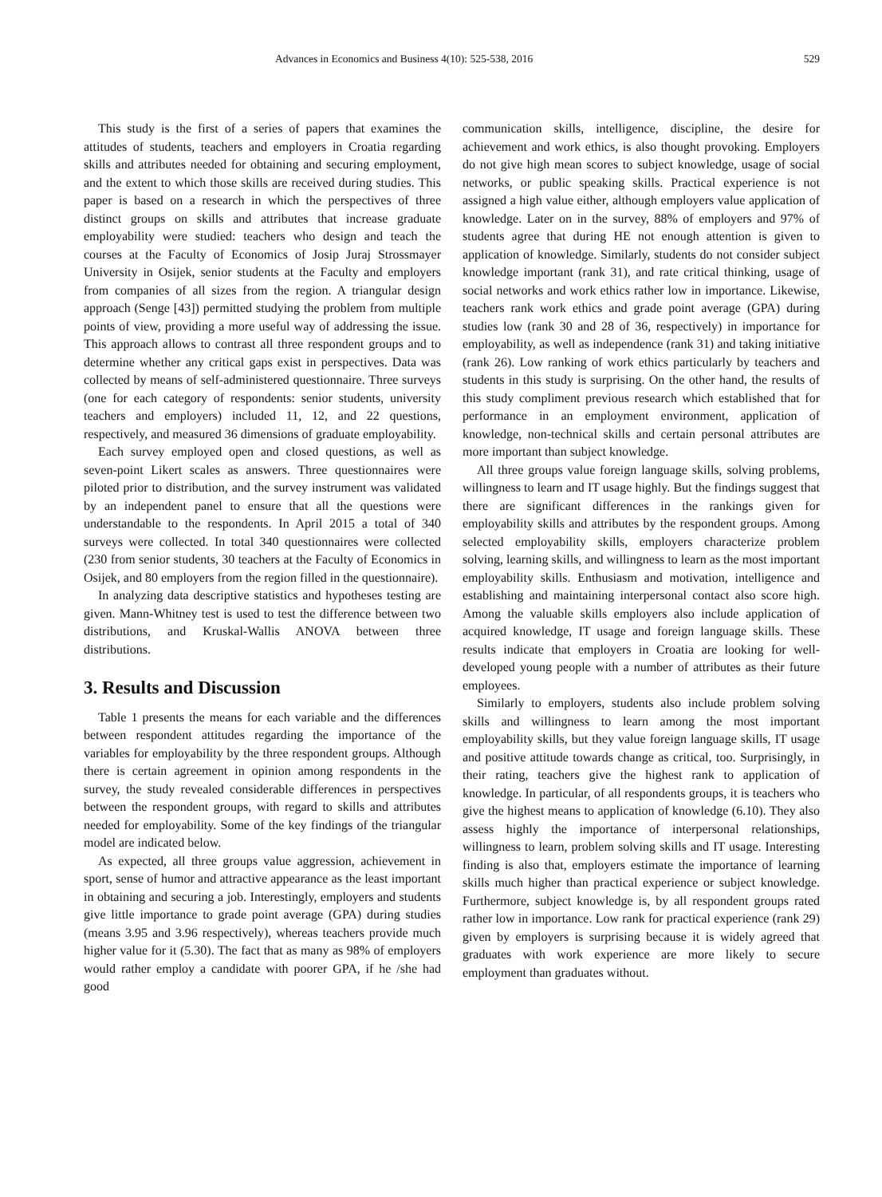Advances in Economics and Business 4(10): 525-538, 2016 529
This study is the first of a series of papers that examines the attitudes of students, teachers and employers in Croatia regarding skills and attributes needed for obtaining and securing employment, and the extent to which those skills are received during studies. This paper is based on a research in which the perspectives of three distinct groups on skills and attributes that increase graduate employability were studied: teachers who design and teach the courses at the Faculty of Economics of Josip Juraj Strossmayer University in Osijek, senior students at the Faculty and employers from companies of all sizes from the region. A triangular design approach (Senge [43]) permitted studying the problem from multiple points of view, providing a more useful way of addressing the issue. This approach allows to contrast all three respondent groups and to determine whether any critical gaps exist in perspectives. Data was collected by means of self-administered questionnaire. Three surveys (one for each category of respondents: senior students, university teachers and employers) included 11, 12, and 22 questions, respectively, and measured 36 dimensions of graduate employability.
Each survey employed open and closed questions, as well as seven-point Likert scales as answers. Three questionnaires were piloted prior to distribution, and the survey instrument was validated by an independent panel to ensure that all the questions were understandable to the respondents. In April 2015 a total of 340 surveys were collected. In total 340 questionnaires were collected (230 from senior students, 30 teachers at the Faculty of Economics in Osijek, and 80 employers from the region filled in the questionnaire).
In analyzing data descriptive statistics and hypotheses testing are given. Mann-Whitney test is used to test the difference between two distributions, and Kruskal-Wallis ANOVA between three distributions.
3. Results and Discussion
Table 1 presents the means for each variable and the differences between respondent attitudes regarding the importance of the variables for employability by the three respondent groups. Although there is certain agreement in opinion among respondents in the survey, the study revealed considerable differences in perspectives between the respondent groups, with regard to skills and attributes needed for employability. Some of the key findings of the triangular model are indicated below.
As expected, all three groups value aggression, achievement in sport, sense of humor and attractive appearance as the least important in obtaining and securing a job. Interestingly, employers and students give little importance to grade point average (GPA) during studies (means 3.95 and 3.96 respectively), whereas teachers provide much higher value for it (5.30). The fact that as many as 98% of employers would rather employ a candidate with poorer GPA, if he /she had good
communication skills, intelligence, discipline, the desire for achievement and work ethics, is also thought provoking. Employers do not give high mean scores to subject knowledge, usage of social networks, or public speaking skills. Practical experience is not assigned a high value either, although employers value application of knowledge. Later on in the survey, 88% of employers and 97% of students agree that during HE not enough attention is given to application of knowledge. Similarly, students do not consider subject knowledge important (rank 31), and rate critical thinking, usage of social networks and work ethics rather low in importance. Likewise, teachers rank work ethics and grade point average (GPA) during studies low (rank 30 and 28 of 36, respectively) in importance for employability, as well as independence (rank 31) and taking initiative (rank 26). Low ranking of work ethics particularly by teachers and students in this study is surprising. On the other hand, the results of this study compliment previous research which established that for performance in an employment environment, application of knowledge, non-technical skills and certain personal attributes are more important than subject knowledge.
All three groups value foreign language skills, solving problems, willingness to learn and IT usage highly. But the findings suggest that there are significant differences in the rankings given for employability skills and attributes by the respondent groups. Among selected employability skills, employers characterize problem solving, learning skills, and willingness to learn as the most important employability skills. Enthusiasm and motivation, intelligence and establishing and maintaining interpersonal contact also score high. Among the valuable skills employers also include application of acquired knowledge, IT usage and foreign language skills. These results indicate that employers in Croatia are looking for well-developed young people with a number of attributes as their future employees.
Similarly to employers, students also include problem solving skills and willingness to learn among the most important employability skills, but they value foreign language skills, IT usage and positive attitude towards change as critical, too. Surprisingly, in their rating, teachers give the highest rank to application of knowledge. In particular, of all respondents groups, it is teachers who give the highest means to application of knowledge (6.10). They also assess highly the importance of interpersonal relationships, willingness to learn, problem solving skills and IT usage. Interesting finding is also that, employers estimate the importance of learning skills much higher than practical experience or subject knowledge. Furthermore, subject knowledge is, by all respondent groups rated rather low in importance. Low rank for practical experience (rank 29) given by employers is surprising because it is widely agreed that graduates with work experience are more likely to secure employment than graduates without.